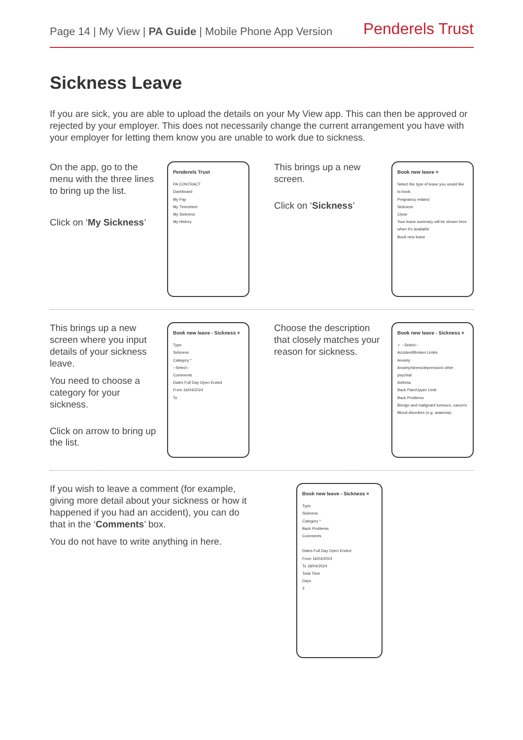Page 14 | My View | PA Guide | Mobile Phone App Version
Penderels Trust
Sickness Leave
If you are sick, you are able to upload the details on your My View app. This can then be approved or rejected by your employer. This does not necessarily change the current arrangement you have with your employer for letting them know you are unable to work due to sickness.
On the app, go to the menu with the three lines to bring up the list.
Click on ‘My Sickness’
Penderels Trust
PA CONTRACT
Dashboard
My Pay
My Timesheet
My Sickness
My History
This brings up a new screen.
Click on ‘Sickness’
Book new leave ×
Select the type of leave you would like to book.
Pregnancy related
Sickness
Close
Your leave summary will be shown here when it's available
Book new leave
This brings up a new screen where you input details of your sickness leave.
You need to choose a category for your sickness.
Click on arrow to bring up the list.
Book new leave - Sickness ×
Type
Sickness
Category *
--Select--
Comments
Dates Full Day Open Ended
From 16/04/2024
To
Choose the description that closely matches your reason for sickness.
Book new leave - Sickness ×
✓ --Select--
Accident/Broken Limbs
Anxiety
Anxiety/stress/depression/ other psychiat
Asthma
Back Pain/Upper Limb
Back Problems
Benign and malignant tumours, cancers
Blood disorders (e.g. anaemia)
If you wish to leave a comment (for example, giving more detail about your sickness or how it happened if you had an accident), you can do that in the ‘Comments’ box.
You do not have to write anything in here.
Book new leave - Sickness ×
Type
Sickness
Category *
Back Problems
Comments
Dates Full Day Open Ended
From 16/04/2024
To 18/04/2024
Total Time
Days
3